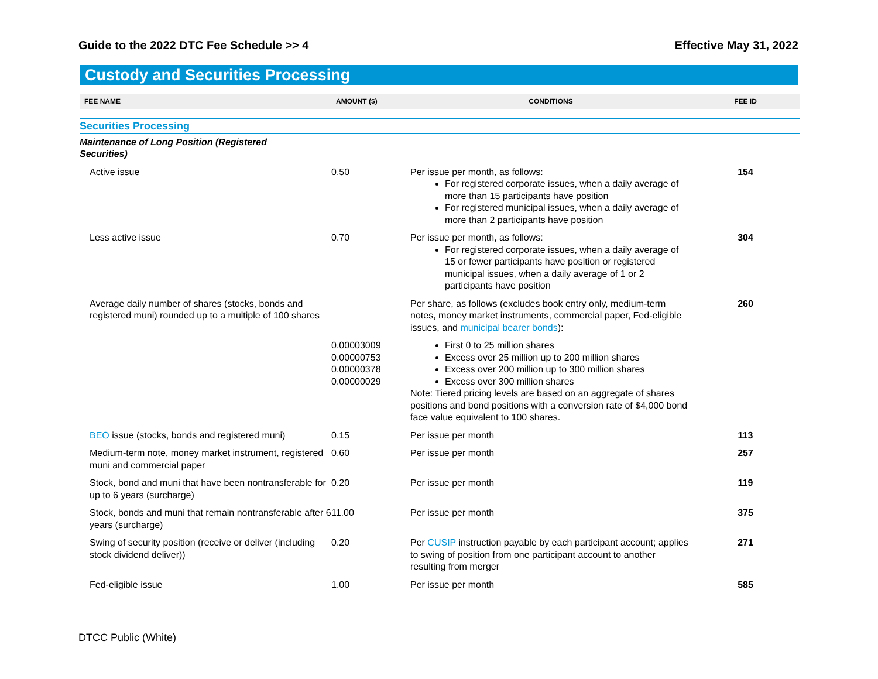Guide to the 2022 DTC Fee Schedule >> 4 Effective May 31, 2022
Custody and Securities Processing
| FEE NAME | AMOUNT ($) | CONDITIONS | FEE ID |
| --- | --- | --- | --- |
| Securities Processing | | | |
| Maintenance of Long Position (Registered Securities) | | | |
| Active issue | 0.50 | Per issue per month, as follows: For registered corporate issues, when a daily average of more than 15 participants have position For registered municipal issues, when a daily average of more than 2 participants have position | 154 |
| Less active issue | 0.70 | Per issue per month, as follows: For registered corporate issues, when a daily average of 15 or fewer participants have position or registered municipal issues, when a daily average of 1 or 2 participants have position | 304 |
| Average daily number of shares (stocks, bonds and registered muni) rounded up to a multiple of 100 shares | | Per share, as follows (excludes book entry only, medium-term notes, money market instruments, commercial paper, Fed-eligible issues, and municipal bearer bonds ): | 260 |
| | 0.00003009 0.00000753 0.00000378 0.00000029 | First 0 to 25 million shares Excess over 25 million up to 200 million shares Excess over 200 million up to 300 million shares Excess over 300 million shares Note: Tiered pricing levels are based on an aggregate of shares positions and bond positions with a conversion rate of $4,000 bond face value equivalent to 100 shares. | |
| BEO issue (stocks, bonds and registered muni) | 0.15 | Per issue per month | 113 |
| Medium-term note, money market instrument, registered muni and commercial paper | 0.60 | Per issue per month | 257 |
| Stock, bond and muni that have been nontransferable for up to 6 years (surcharge) | 0.20 | Per issue per month | 119 |
| Stock, bonds and muni that remain nontransferable after 6 years (surcharge) | 11.00 | Per issue per month | 375 |
| Swing of security position (receive or deliver (including stock dividend deliver)) | 0.20 | Per CUSIP instruction payable by each participant account; applies to swing of position from one participant account to another resulting from merger | 271 |
| Fed-eligible issue | 1.00 | Per issue per month | 585 |
DTCC Public (White)